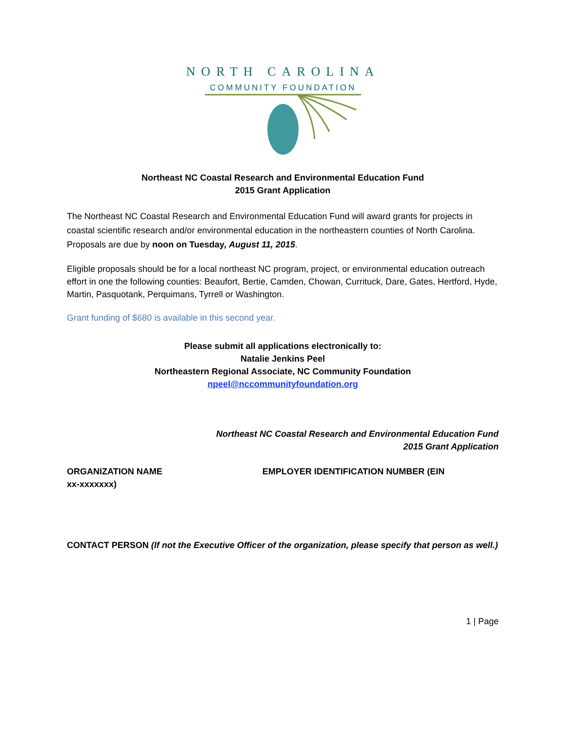NORTH CAROLINA
COMMUNITY FOUNDATION
Northeast NC Coastal Research and Environmental Education Fund
2015 Grant Application
The Northeast NC Coastal Research and Environmental Education Fund will award grants for projects in coastal scientific research and/or environmental education in the northeastern counties of North Carolina. Proposals are due by noon on Tuesday, August 11, 2015.
Eligible proposals should be for a local northeast NC program, project, or environmental education outreach effort in one the following counties: Beaufort, Bertie, Camden, Chowan, Currituck, Dare, Gates, Hertford, Hyde, Martin, Pasquotank, Perquimans, Tyrrell or Washington.
Grant funding of $680 is available in this second year.
Please submit all applications electronically to:
Natalie Jenkins Peel
Northeastern Regional Associate, NC Community Foundation
npeel@nccommunityfoundation.org
Northeast NC Coastal Research and Environmental Education Fund
2015 Grant Application
ORGANIZATION NAME EMPLOYER IDENTIFICATION NUMBER (EIN
xx-xxxxxxx)
CONTACT PERSON (If not the Executive Officer of the organization, please specify that person as well.)
1 | Page